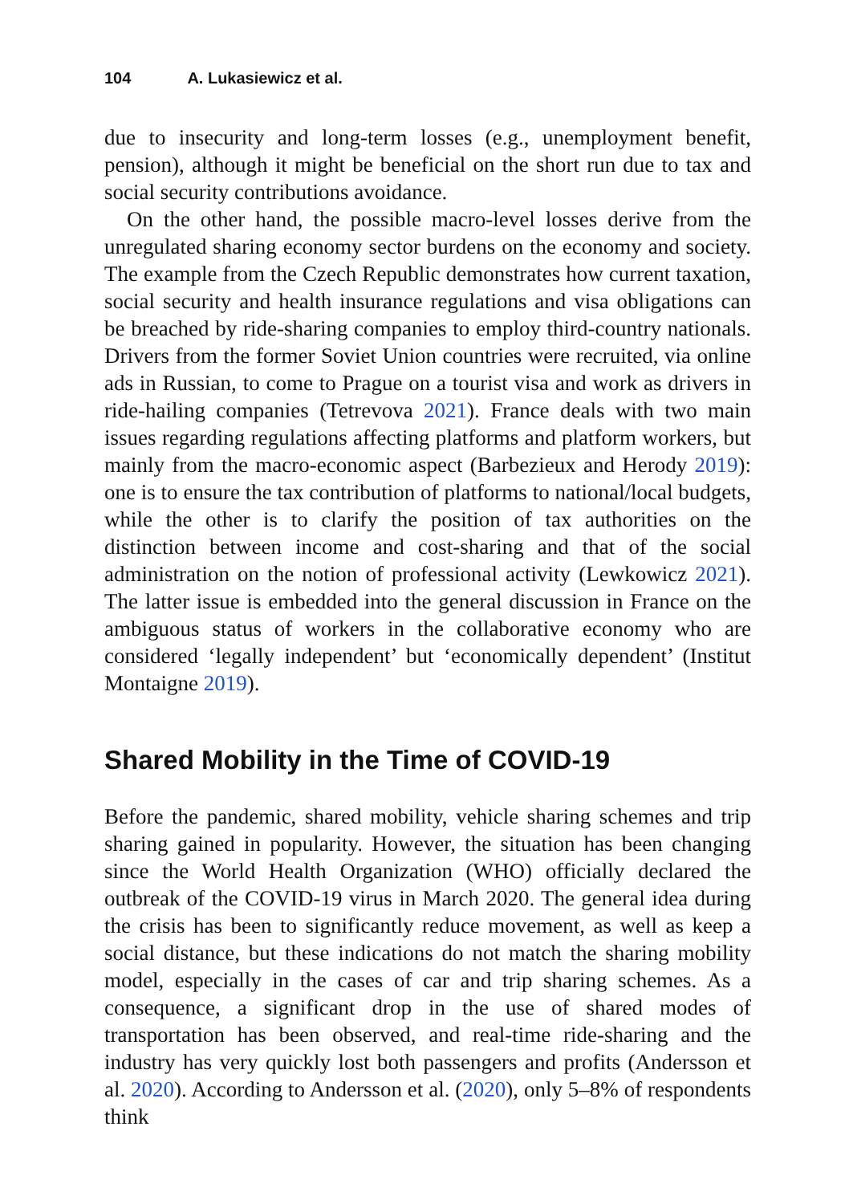104 A. Lukasiewicz et al.
due to insecurity and long-term losses (e.g., unemployment benefit, pension), although it might be beneficial on the short run due to tax and social security contributions avoidance.
On the other hand, the possible macro-level losses derive from the unregulated sharing economy sector burdens on the economy and society. The example from the Czech Republic demonstrates how current taxation, social security and health insurance regulations and visa obligations can be breached by ride-sharing companies to employ third-country nationals. Drivers from the former Soviet Union countries were recruited, via online ads in Russian, to come to Prague on a tourist visa and work as drivers in ride-hailing companies (Tetrevova 2021). France deals with two main issues regarding regulations affecting platforms and platform workers, but mainly from the macro-economic aspect (Barbezieux and Herody 2019): one is to ensure the tax contribution of platforms to national/local budgets, while the other is to clarify the position of tax authorities on the distinction between income and cost-sharing and that of the social administration on the notion of professional activity (Lewkowicz 2021). The latter issue is embedded into the general discussion in France on the ambiguous status of workers in the collaborative economy who are considered ‘legally independent’ but ‘economically dependent’ (Institut Montaigne 2019).
Shared Mobility in the Time of COVID-19
Before the pandemic, shared mobility, vehicle sharing schemes and trip sharing gained in popularity. However, the situation has been changing since the World Health Organization (WHO) officially declared the outbreak of the COVID-19 virus in March 2020. The general idea during the crisis has been to significantly reduce movement, as well as keep a social distance, but these indications do not match the sharing mobility model, especially in the cases of car and trip sharing schemes. As a consequence, a significant drop in the use of shared modes of transportation has been observed, and real-time ride-sharing and the industry has very quickly lost both passengers and profits (Andersson et al. 2020). According to Andersson et al. (2020), only 5–8% of respondents think